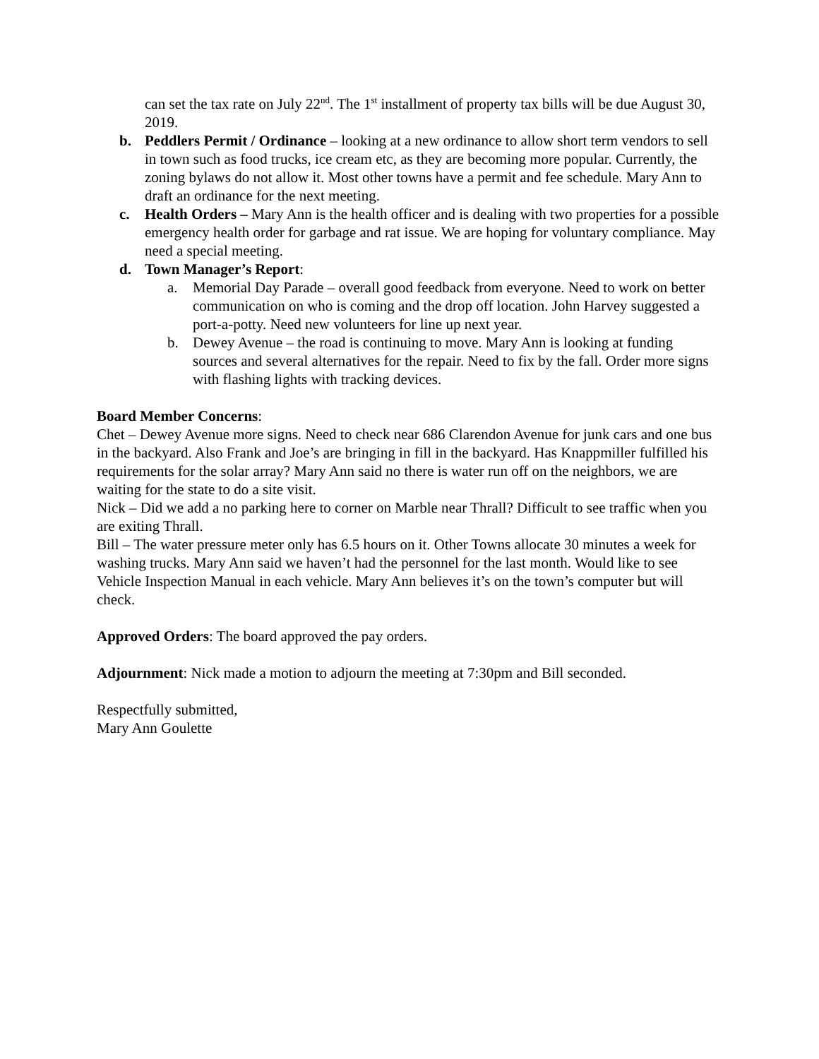can set the tax rate on July 22<sup>nd</sup>. The 1<sup>st</sup> installment of property tax bills will be due August 30, 2019.
b. Peddlers Permit / Ordinance – looking at a new ordinance to allow short term vendors to sell in town such as food trucks, ice cream etc, as they are becoming more popular. Currently, the zoning bylaws do not allow it. Most other towns have a permit and fee schedule. Mary Ann to draft an ordinance for the next meeting.
c. Health Orders – Mary Ann is the health officer and is dealing with two properties for a possible emergency health order for garbage and rat issue. We are hoping for voluntary compliance. May need a special meeting.
d. Town Manager’s Report:
a. Memorial Day Parade – overall good feedback from everyone. Need to work on better communication on who is coming and the drop off location. John Harvey suggested a port-a-potty. Need new volunteers for line up next year.
b. Dewey Avenue – the road is continuing to move. Mary Ann is looking at funding sources and several alternatives for the repair. Need to fix by the fall. Order more signs with flashing lights with tracking devices.
Board Member Concerns:
Chet – Dewey Avenue more signs. Need to check near 686 Clarendon Avenue for junk cars and one bus in the backyard. Also Frank and Joe’s are bringing in fill in the backyard. Has Knappmiller fulfilled his requirements for the solar array? Mary Ann said no there is water run off on the neighbors, we are waiting for the state to do a site visit.
Nick – Did we add a no parking here to corner on Marble near Thrall? Difficult to see traffic when you are exiting Thrall.
Bill – The water pressure meter only has 6.5 hours on it. Other Towns allocate 30 minutes a week for washing trucks. Mary Ann said we haven’t had the personnel for the last month. Would like to see Vehicle Inspection Manual in each vehicle. Mary Ann believes it’s on the town’s computer but will check.
Approved Orders: The board approved the pay orders.
Adjournment: Nick made a motion to adjourn the meeting at 7:30pm and Bill seconded.
Respectfully submitted,
Mary Ann Goulette